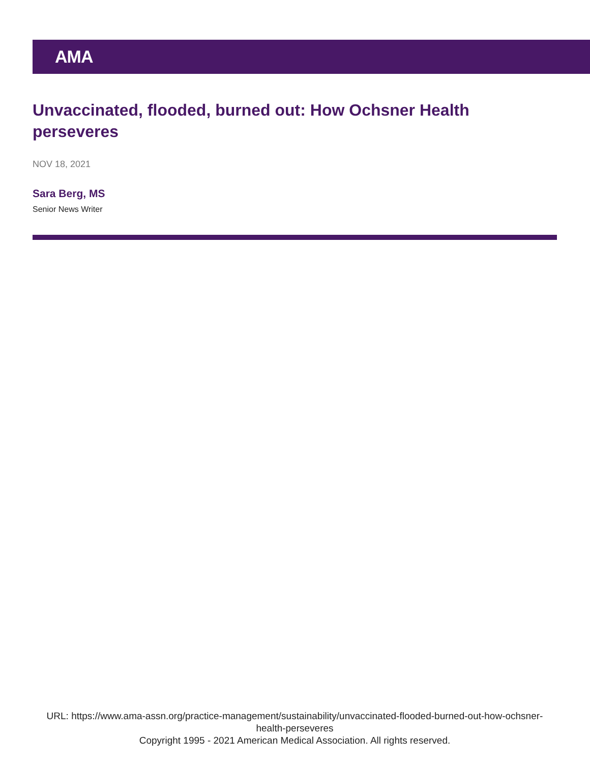AMA
Unvaccinated, flooded, burned out: How Ochsner Health perseveres
NOV 18, 2021
Sara Berg, MS
Senior News Writer
URL: https://www.ama-assn.org/practice-management/sustainability/unvaccinated-flooded-burned-out-how-ochsner-health-perseveres
Copyright 1995 - 2021 American Medical Association. All rights reserved.